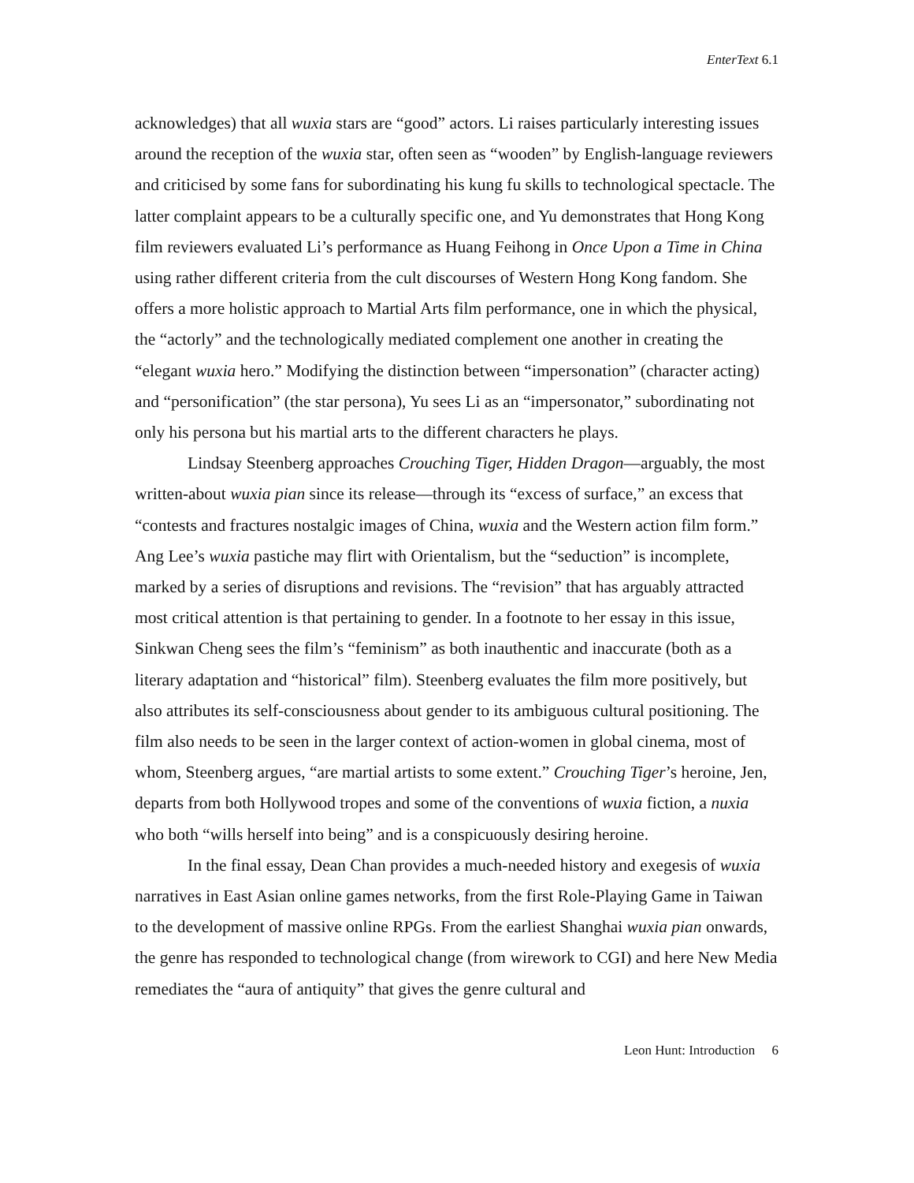EnterText 6.1
acknowledges) that all wuxia stars are “good” actors. Li raises particularly interesting issues around the reception of the wuxia star, often seen as “wooden” by English-language reviewers and criticised by some fans for subordinating his kung fu skills to technological spectacle. The latter complaint appears to be a culturally specific one, and Yu demonstrates that Hong Kong film reviewers evaluated Li’s performance as Huang Feihong in Once Upon a Time in China using rather different criteria from the cult discourses of Western Hong Kong fandom. She offers a more holistic approach to Martial Arts film performance, one in which the physical, the “actorly” and the technologically mediated complement one another in creating the “elegant wuxia hero.” Modifying the distinction between “impersonation” (character acting) and “personification” (the star persona), Yu sees Li as an “impersonator,” subordinating not only his persona but his martial arts to the different characters he plays.
Lindsay Steenberg approaches Crouching Tiger, Hidden Dragon—arguably, the most written-about wuxia pian since its release—through its “excess of surface,” an excess that “contests and fractures nostalgic images of China, wuxia and the Western action film form.” Ang Lee’s wuxia pastiche may flirt with Orientalism, but the “seduction” is incomplete, marked by a series of disruptions and revisions. The “revision” that has arguably attracted most critical attention is that pertaining to gender. In a footnote to her essay in this issue, Sinkwan Cheng sees the film’s “feminism” as both inauthentic and inaccurate (both as a literary adaptation and “historical” film). Steenberg evaluates the film more positively, but also attributes its self-consciousness about gender to its ambiguous cultural positioning. The film also needs to be seen in the larger context of action-women in global cinema, most of whom, Steenberg argues, “are martial artists to some extent.” Crouching Tiger’s heroine, Jen, departs from both Hollywood tropes and some of the conventions of wuxia fiction, a nuxia who both “wills herself into being” and is a conspicuously desiring heroine.
In the final essay, Dean Chan provides a much-needed history and exegesis of wuxia narratives in East Asian online games networks, from the first Role-Playing Game in Taiwan to the development of massive online RPGs. From the earliest Shanghai wuxia pian onwards, the genre has responded to technological change (from wirework to CGI) and here New Media remediates the “aura of antiquity” that gives the genre cultural and
Leon Hunt: Introduction 6